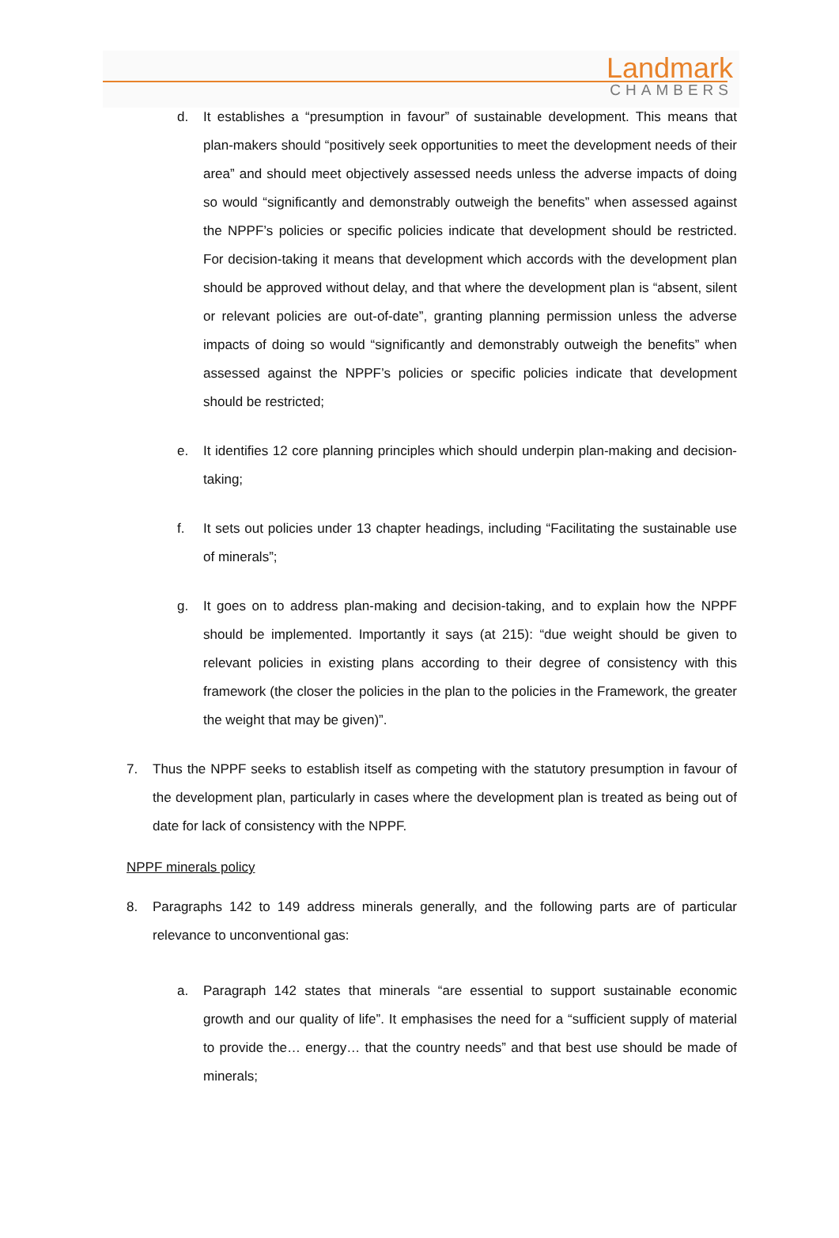Landmark
CHAMBERS
d. It establishes a “presumption in favour” of sustainable development. This means that plan-makers should “positively seek opportunities to meet the development needs of their area” and should meet objectively assessed needs unless the adverse impacts of doing so would “significantly and demonstrably outweigh the benefits” when assessed against the NPPF’s policies or specific policies indicate that development should be restricted. For decision-taking it means that development which accords with the development plan should be approved without delay, and that where the development plan is “absent, silent or relevant policies are out-of-date”, granting planning permission unless the adverse impacts of doing so would “significantly and demonstrably outweigh the benefits” when assessed against the NPPF’s policies or specific policies indicate that development should be restricted;
e. It identifies 12 core planning principles which should underpin plan-making and decision-taking;
f. It sets out policies under 13 chapter headings, including “Facilitating the sustainable use of minerals”;
g. It goes on to address plan-making and decision-taking, and to explain how the NPPF should be implemented. Importantly it says (at 215): “due weight should be given to relevant policies in existing plans according to their degree of consistency with this framework (the closer the policies in the plan to the policies in the Framework, the greater the weight that may be given)”.
7. Thus the NPPF seeks to establish itself as competing with the statutory presumption in favour of the development plan, particularly in cases where the development plan is treated as being out of date for lack of consistency with the NPPF.
NPPF minerals policy
8. Paragraphs 142 to 149 address minerals generally, and the following parts are of particular relevance to unconventional gas:
a. Paragraph 142 states that minerals “are essential to support sustainable economic growth and our quality of life”. It emphasises the need for a “sufficient supply of material to provide the… energy… that the country needs” and that best use should be made of minerals;